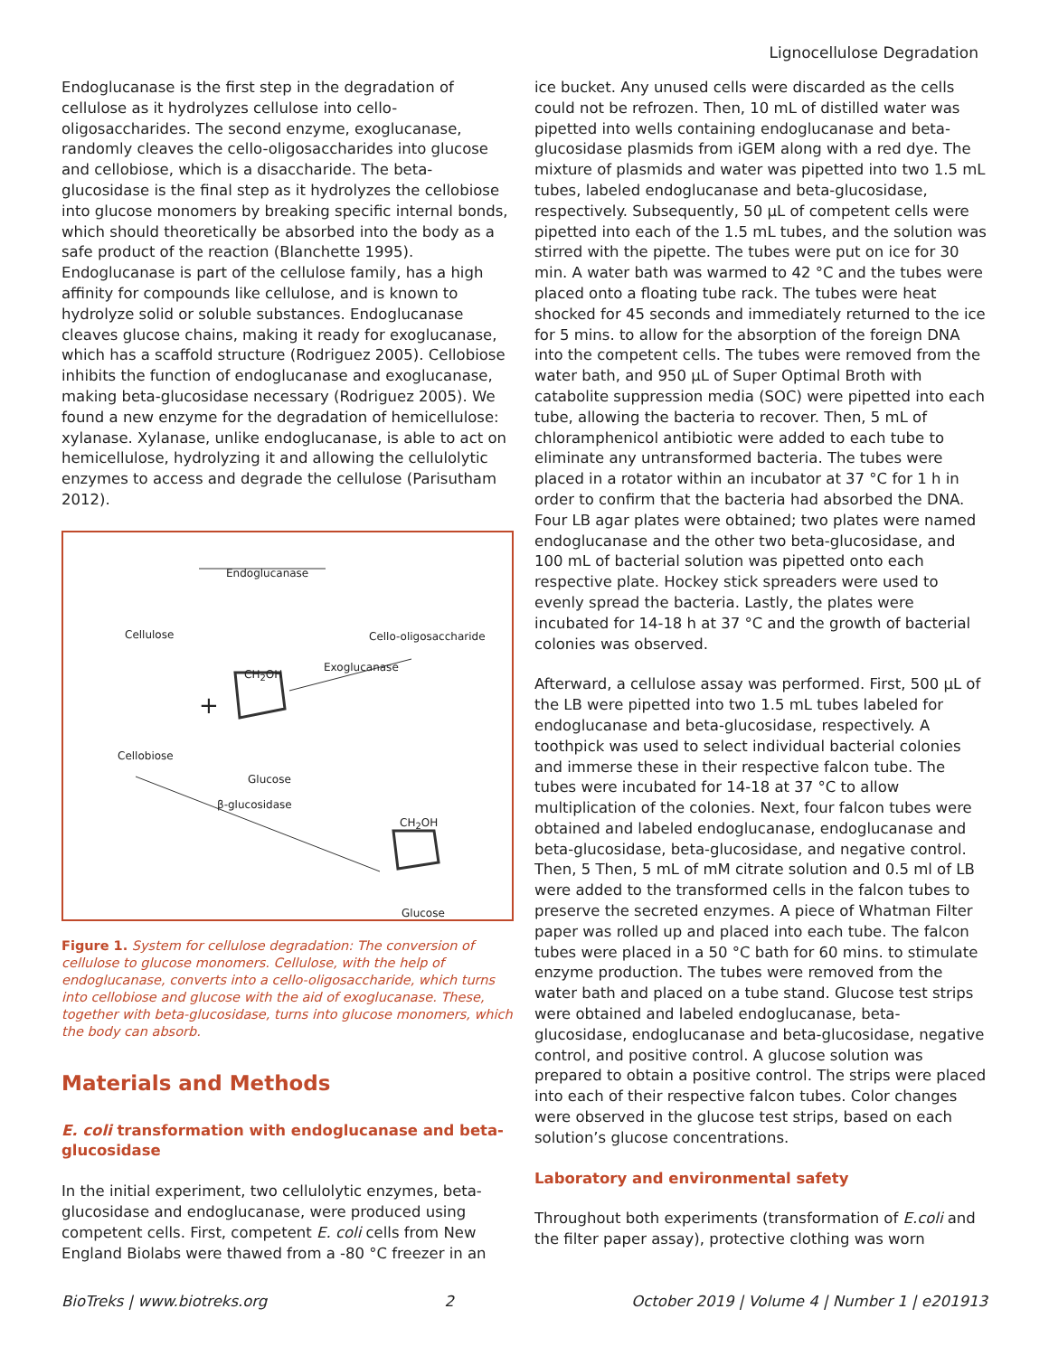Lignocellulose Degradation
Endoglucanase is the first step in the degradation of cellulose as it hydrolyzes cellulose into cello-oligosaccharides. The second enzyme, exoglucanase, randomly cleaves the cello-oligosaccharides into glucose and cellobiose, which is a disaccharide. The beta-glucosidase is the final step as it hydrolyzes the cellobiose into glucose monomers by breaking specific internal bonds, which should theoretically be absorbed into the body as a safe product of the reaction (Blanchette 1995). Endoglucanase is part of the cellulose family, has a high affinity for compounds like cellulose, and is known to hydrolyze solid or soluble substances. Endoglucanase cleaves glucose chains, making it ready for exoglucanase, which has a scaffold structure (Rodriguez 2005). Cellobiose inhibits the function of endoglucanase and exoglucanase, making beta-glucosidase necessary (Rodriguez 2005). We found a new enzyme for the degradation of hemicellulose: xylanase. Xylanase, unlike endoglucanase, is able to act on hemicellulose, hydrolyzing it and allowing the cellulolytic enzymes to access and degrade the cellulose (Parisutham 2012).
Endoglucanase
Cellulose Cello-oligosaccharide
Exoglucanase
CH<sub>2</sub>OH
+
Cellobiose
Glucose
β-glucosidase
CH<sub>2</sub>OH
Glucose
Figure 1. System for cellulose degradation: The conversion of cellulose to glucose monomers. Cellulose, with the help of endoglucanase, converts into a cello-oligosaccharide, which turns into cellobiose and glucose with the aid of exoglucanase. These, together with beta-glucosidase, turns into glucose monomers, which the body can absorb.
Materials and Methods
E. coli transformation with endoglucanase and beta-glucosidase
In the initial experiment, two cellulolytic enzymes, beta-glucosidase and endoglucanase, were produced using competent cells. First, competent E. coli cells from New England Biolabs were thawed from a -80 °C freezer in an
ice bucket. Any unused cells were discarded as the cells could not be refrozen. Then, 10 mL of distilled water was pipetted into wells containing endoglucanase and beta-glucosidase plasmids from iGEM along with a red dye. The mixture of plasmids and water was pipetted into two 1.5 mL tubes, labeled endoglucanase and beta-glucosidase, respectively. Subsequently, 50 µL of competent cells were pipetted into each of the 1.5 mL tubes, and the solution was stirred with the pipette. The tubes were put on ice for 30 min. A water bath was warmed to 42 °C and the tubes were placed onto a floating tube rack. The tubes were heat shocked for 45 seconds and immediately returned to the ice for 5 mins. to allow for the absorption of the foreign DNA into the competent cells. The tubes were removed from the water bath, and 950 µL of Super Optimal Broth with catabolite suppression media (SOC) were pipetted into each tube, allowing the bacteria to recover. Then, 5 mL of chloramphenicol antibiotic were added to each tube to eliminate any untransformed bacteria. The tubes were placed in a rotator within an incubator at 37 °C for 1 h in order to confirm that the bacteria had absorbed the DNA. Four LB agar plates were obtained; two plates were named endoglucanase and the other two beta-glucosidase, and 100 mL of bacterial solution was pipetted onto each respective plate. Hockey stick spreaders were used to evenly spread the bacteria. Lastly, the plates were incubated for 14-18 h at 37 °C and the growth of bacterial colonies was observed.
Afterward, a cellulose assay was performed. First, 500 µL of the LB were pipetted into two 1.5 mL tubes labeled for endoglucanase and beta-glucosidase, respectively. A toothpick was used to select individual bacterial colonies and immerse these in their respective falcon tube. The tubes were incubated for 14-18 at 37 °C to allow multiplication of the colonies. Next, four falcon tubes were obtained and labeled endoglucanase, endoglucanase and beta-glucosidase, beta-glucosidase, and negative control. Then, 5 Then, 5 mL of mM citrate solution and 0.5 ml of LB were added to the transformed cells in the falcon tubes to preserve the secreted enzymes. A piece of Whatman Filter paper was rolled up and placed into each tube. The falcon tubes were placed in a 50 °C bath for 60 mins. to stimulate enzyme production. The tubes were removed from the water bath and placed on a tube stand. Glucose test strips were obtained and labeled endoglucanase, beta-glucosidase, endoglucanase and beta-glucosidase, negative control, and positive control. A glucose solution was prepared to obtain a positive control. The strips were placed into each of their respective falcon tubes. Color changes were observed in the glucose test strips, based on each solution’s glucose concentrations.
Laboratory and environmental safety
Throughout both experiments (transformation of E.coli and the filter paper assay), protective clothing was worn
BioTreks | www.biotreks.org 2 October 2019 | Volume 4 | Number 1 | e201913